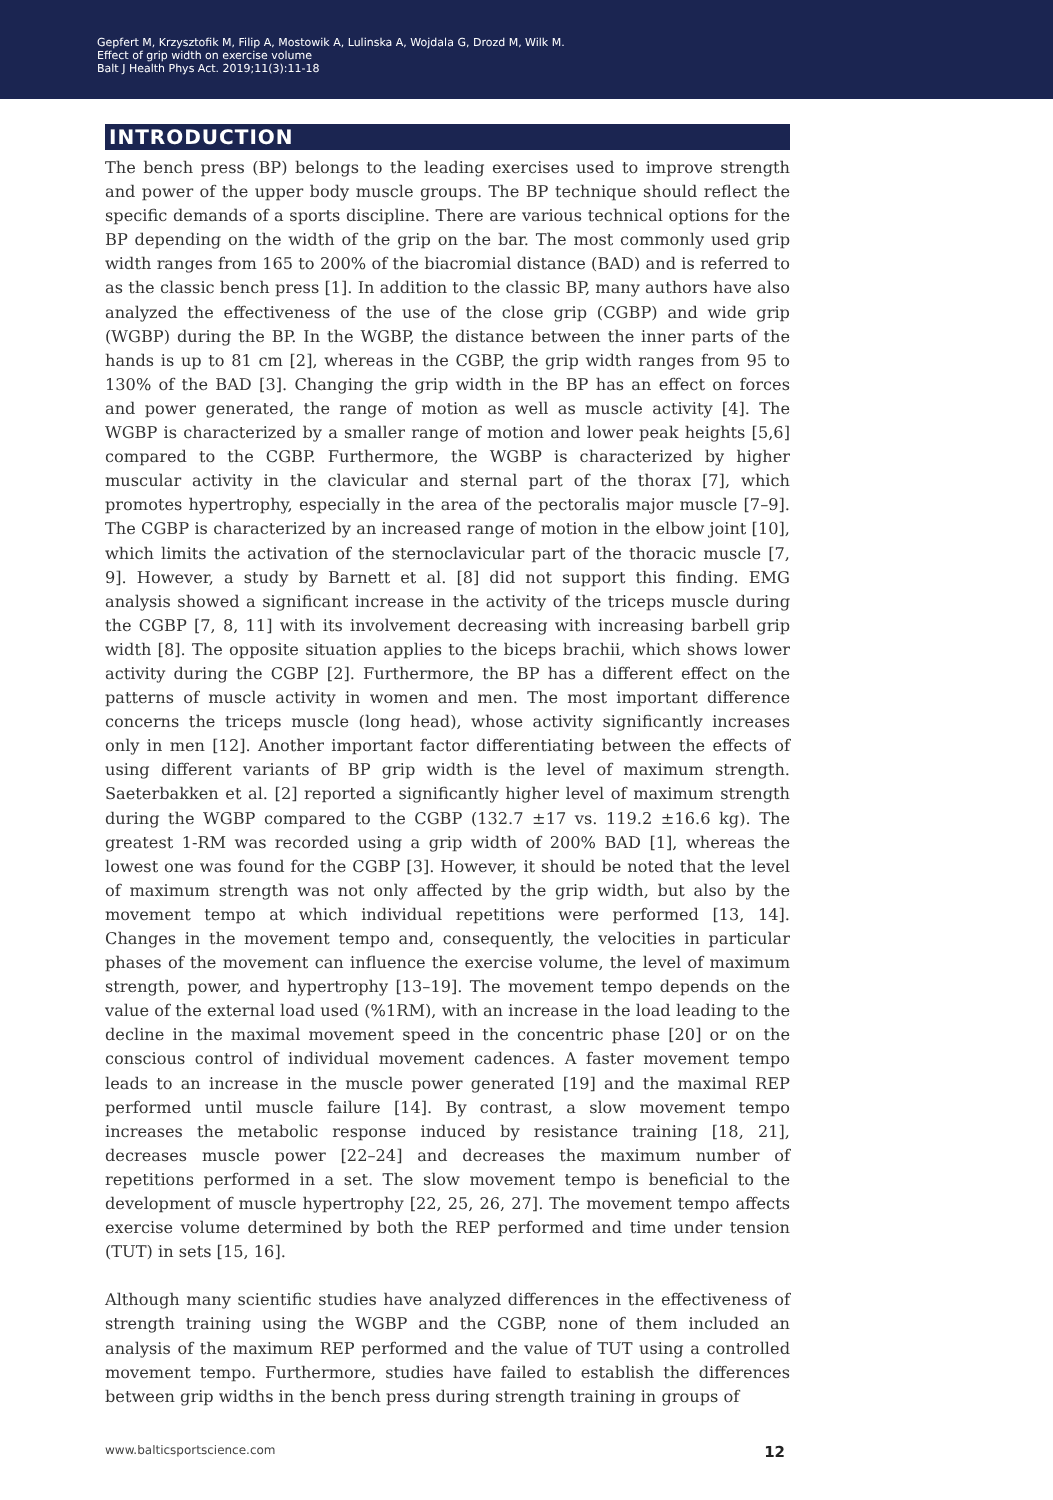Gepfert M, Krzysztofik M, Filip A, Mostowik A, Lulinska A, Wojdala G, Drozd M, Wilk M.
Effect of grip width on exercise volume
Balt J Health Phys Act. 2019;11(3):11-18
INTRODUCTION
The bench press (BP) belongs to the leading exercises used to improve strength and power of the upper body muscle groups. The BP technique should reflect the specific demands of a sports discipline. There are various technical options for the BP depending on the width of the grip on the bar. The most commonly used grip width ranges from 165 to 200% of the biacromial distance (BAD) and is referred to as the classic bench press [1]. In addition to the classic BP, many authors have also analyzed the effectiveness of the use of the close grip (CGBP) and wide grip (WGBP) during the BP. In the WGBP, the distance between the inner parts of the hands is up to 81 cm [2], whereas in the CGBP, the grip width ranges from 95 to 130% of the BAD [3]. Changing the grip width in the BP has an effect on forces and power generated, the range of motion as well as muscle activity [4]. The WGBP is characterized by a smaller range of motion and lower peak heights [5,6] compared to the CGBP. Furthermore, the WGBP is characterized by higher muscular activity in the clavicular and sternal part of the thorax [7], which promotes hypertrophy, especially in the area of the pectoralis major muscle [7–9]. The CGBP is characterized by an increased range of motion in the elbow joint [10], which limits the activation of the sternoclavicular part of the thoracic muscle [7, 9]. However, a study by Barnett et al. [8] did not support this finding. EMG analysis showed a significant increase in the activity of the triceps muscle during the CGBP [7, 8, 11] with its involvement decreasing with increasing barbell grip width [8]. The opposite situation applies to the biceps brachii, which shows lower activity during the CGBP [2]. Furthermore, the BP has a different effect on the patterns of muscle activity in women and men. The most important difference concerns the triceps muscle (long head), whose activity significantly increases only in men [12]. Another important factor differentiating between the effects of using different variants of BP grip width is the level of maximum strength. Saeterbakken et al. [2] reported a significantly higher level of maximum strength during the WGBP compared to the CGBP (132.7 ±17 vs. 119.2 ±16.6 kg). The greatest 1-RM was recorded using a grip width of 200% BAD [1], whereas the lowest one was found for the CGBP [3]. However, it should be noted that the level of maximum strength was not only affected by the grip width, but also by the movement tempo at which individual repetitions were performed [13, 14]. Changes in the movement tempo and, consequently, the velocities in particular phases of the movement can influence the exercise volume, the level of maximum strength, power, and hypertrophy [13–19]. The movement tempo depends on the value of the external load used (%1RM), with an increase in the load leading to the decline in the maximal movement speed in the concentric phase [20] or on the conscious control of individual movement cadences. A faster movement tempo leads to an increase in the muscle power generated [19] and the maximal REP performed until muscle failure [14]. By contrast, a slow movement tempo increases the metabolic response induced by resistance training [18, 21], decreases muscle power [22–24] and decreases the maximum number of repetitions performed in a set. The slow movement tempo is beneficial to the development of muscle hypertrophy [22, 25, 26, 27]. The movement tempo affects exercise volume determined by both the REP performed and time under tension (TUT) in sets [15, 16].
Although many scientific studies have analyzed differences in the effectiveness of strength training using the WGBP and the CGBP, none of them included an analysis of the maximum REP performed and the value of TUT using a controlled movement tempo. Furthermore, studies have failed to establish the differences between grip widths in the bench press during strength training in groups of
www.balticsportscience.com 12